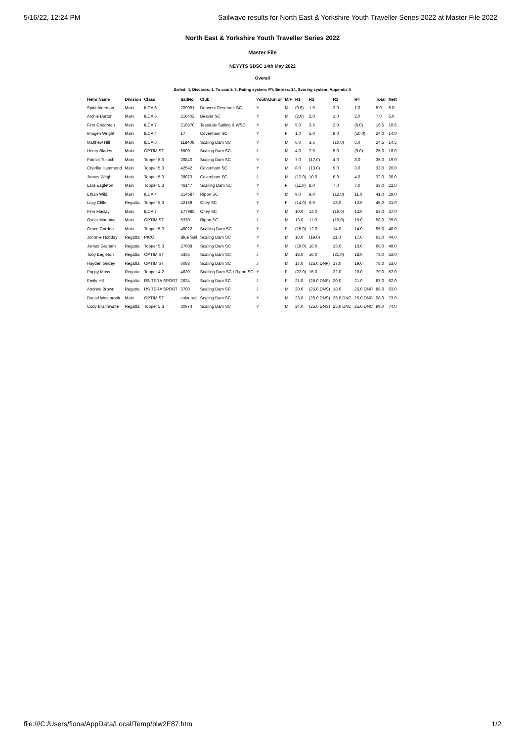5/16/22, 12:24 PM Sailwave results for North East & Yorkshire Youth Traveller Series 2022 at Master File 2022
North East & Yorkshire Youth Traveller Series 2022
Master File
NEYYTS SDSC 14th May 2022
Overall
Sailed: 4, Discards: 1, To count: 3, Rating system: PY, Entries: 24, Scoring system: Appendix A
| Helm Name | Division | Class | SailNo | Club | Youth/Junior | M/F | R1 | R2 | R3 | R4 | Total | Nett |
| --- | --- | --- | --- | --- | --- | --- | --- | --- | --- | --- | --- | --- |
| Spirit Alderson | Main | ILCA 6 | 209061 | Derwent Reservoir SC | Y | M | (3.0) | 1.0 | 3.0 | 1.0 | 8.0 | 5.0 |
| Archie Burton | Main | ILCA 6 | 216402 | Beaver SC | Y | M | (2.0) | 2.0 | 1.0 | 2.0 | 7.0 | 5.0 |
| Finn Goodman | Main | ILCA 7 | 216870 | Teesdale Sailing & WSC | Y | M | 5.0 | 3.5 | 2.0 | (6.0) | 16.5 | 10.5 |
| Imogen Wright | Main | ILCA 4 | 17 | Covenham SC | Y | F | 1.0 | 5.0 | 8.0 | (10.0) | 24.0 | 14.0 |
| Matthew Hill | Main | ILCA 6 | 118406 | Scaling Dam SC | Y | M | 6.0 | 3.5 | (10.0) | 5.0 | 24.5 | 14.5 |
| Henry Blades | Main | OPTIMIST | 6500 | Scaling Dam SC | J | M | 4.0 | 7.0 | 5.0 | (9.0) | 25.0 | 16.0 |
| Patrick Tulloch | Main | Topper 5.3 | 26840 | Scaling Dam SC | Y | M | 7.0 | (17.0) | 4.0 | 8.0 | 36.0 | 19.0 |
| Charllie Hammond | Main | Topper 5.3 | 42542 | Covenham SC | Y | M | 8.0 | (13.0) | 9.0 | 3.0 | 33.0 | 20.0 |
| James Wright | Main | Topper 5.3 | 28073 | Covenham SC | J | M | (12.0) | 10.0 | 6.0 | 4.0 | 32.0 | 20.0 |
| Lara Eagleton | Main | Topper 5.3 | 46147 | Scalling Dam SC | Y | F | (11.0) | 8.0 | 7.0 | 7.0 | 33.0 | 22.0 |
| Ethan Wild | Main | ILCA 4 | 214587 | Ripon SC | Y | M | 9.0 | 9.0 | (12.0) | 11.0 | 41.0 | 29.0 |
| Lucy Cliffe | Regatta | Topper 5.3 | 42168 | Otley SC | Y | F | (14.0) | 6.0 | 13.0 | 12.0 | 45.0 | 31.0 |
| Finn Maclay | Main | ILCA 7 | 177985 | Otley SC | Y | M | 10.0 | 14.0 | (16.0) | 13.0 | 53.0 | 37.0 |
| Oscar Manning | Main | OPTIMIST | 5370 | Ripon SC | J | M | 13.0 | 11.0 | (19.0) | 15.0 | 58.0 | 39.0 |
| Grace Gordon | Main | Topper 5.3 | 45022 | Scalling Dam SC | Y | F | (15.0) | 12.0 | 14.0 | 14.0 | 55.0 | 40.0 |
| Johnnie Hobday | Regatta | PICO | Blue Sail | Scaling Dam SC | Y | M | 16.0 | (19.0) | 11.0 | 17.0 | 63.0 | 44.0 |
| James Graham | Regatta | Topper 5.3 | 27698 | Scaling Dam SC | Y | M | (19.0) | 18.0 | 15.0 | 16.0 | 68.0 | 49.0 |
| Toby Eagleton | Regatta | OPTIMIST | 5335 | Scaling Dam SC | J | M | 18.0 | 16.0 | (21.0) | 18.0 | 73.0 | 52.0 |
| Hayden Gridey | Regatta | OPTIMIST | 6088 | Scaling Dam SC | J | M | 17.0 | (25.0 DNF) | 17.0 | 19.0 | 78.0 | 53.0 |
| Poppy Moss | Regatta | Topper 4.2 | 4630 | Scalling Dam SC / Ripon SC | Y | F | (22.0) | 15.0 | 22.0 | 20.0 | 79.0 | 57.0 |
| Emily Hill | Regatta | RS TERA SPORT | 2634 | Scaling Dam SC | J | F | 21.0 | (25.0 DNF) | 20.0 | 21.0 | 87.0 | 62.0 |
| Andrew Brown | Regatta | RS TERA SPORT | 3780 | Scaling Dam SC | J | M | 20.0 | (25.0 DNS) | 18.0 | 25.0 DNC | 88.0 | 63.0 |
| Daniel Westbrook | Main | OPTIMIST | coloured | Scaling Dam SC | Y | M | 23.0 | (25.0 DNS) | 25.0 DNC | 25.0 DNC | 98.0 | 73.0 |
| Cody Braithwaite | Regatta | Topper 5.3 | 30974 | Scaling Dam SC | Y | M | 24.0 | (25.0 DNS) | 25.0 DNC | 25.0 DNC | 99.0 | 74.0 |
file:///C:/Users/fiona/AppData/Local/Temp/blw2E87.htm 1/2